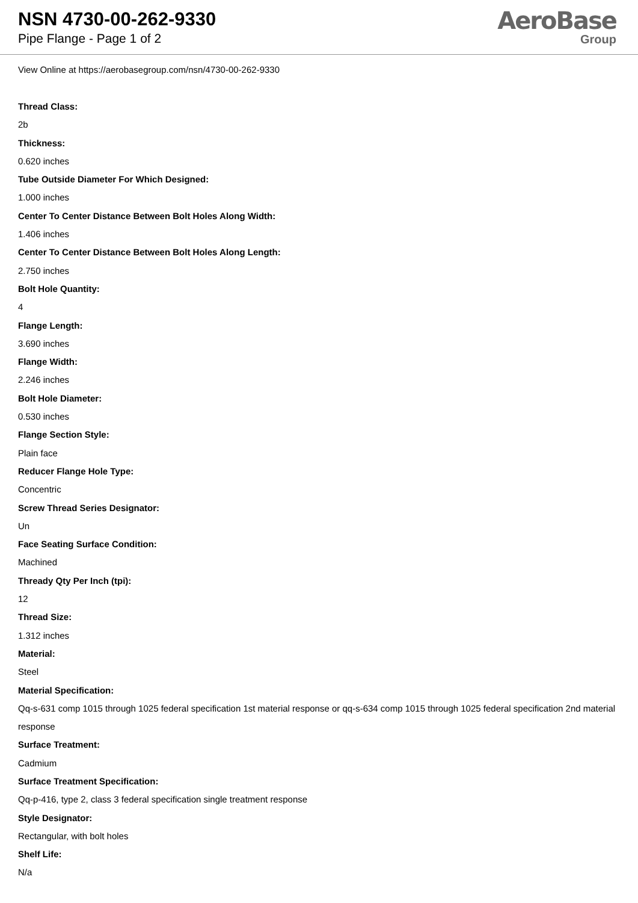NSN 4730-00-262-9330
Pipe Flange - Page 1 of 2
AeroBase
Group
View Online at https://aerobasegroup.com/nsn/4730-00-262-9330
Thread Class:
2b
Thickness:
0.620 inches
Tube Outside Diameter For Which Designed:
1.000 inches
Center To Center Distance Between Bolt Holes Along Width:
1.406 inches
Center To Center Distance Between Bolt Holes Along Length:
2.750 inches
Bolt Hole Quantity:
4
Flange Length:
3.690 inches
Flange Width:
2.246 inches
Bolt Hole Diameter:
0.530 inches
Flange Section Style:
Plain face
Reducer Flange Hole Type:
Concentric
Screw Thread Series Designator:
Un
Face Seating Surface Condition:
Machined
Thready Qty Per Inch (tpi):
12
Thread Size:
1.312 inches
Material:
Steel
Material Specification:
Qq-s-631 comp 1015 through 1025 federal specification 1st material response or qq-s-634 comp 1015 through 1025 federal specification 2nd material response
Surface Treatment:
Cadmium
Surface Treatment Specification:
Qq-p-416, type 2, class 3 federal specification single treatment response
Style Designator:
Rectangular, with bolt holes
Shelf Life:
N/a